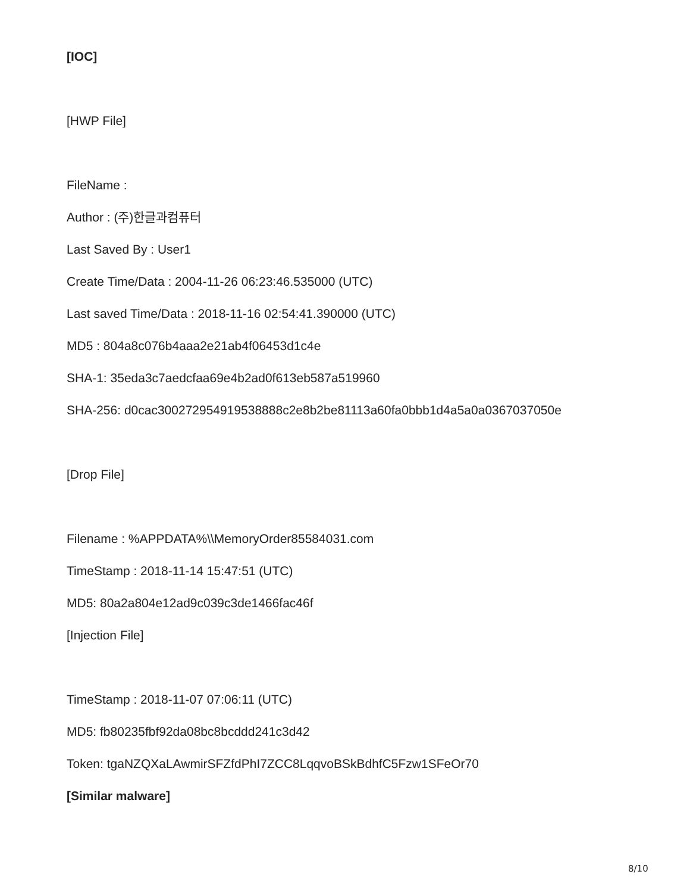[IOC]
[HWP File]
FileName :
Author : (주)한글과컴퓨터
Last Saved By : User1
Create Time/Data : 2004-11-26 06:23:46.535000 (UTC)
Last saved Time/Data : 2018-11-16 02:54:41.390000 (UTC)
MD5 : 804a8c076b4aaa2e21ab4f06453d1c4e
SHA-1: 35eda3c7aedcfaa69e4b2ad0f613eb587a519960
SHA-256: d0cac300272954919538888c2e8b2be81113a60fa0bbb1d4a5a0a0367037050e
[Drop File]
Filename : %APPDATA%\\MemoryOrder85584031.com
TimeStamp : 2018-11-14 15:47:51 (UTC)
MD5: 80a2a804e12ad9c039c3de1466fac46f
[Injection File]
TimeStamp : 2018-11-07 07:06:11 (UTC)
MD5: fb80235fbf92da08bc8bcddd241c3d42
Token: tgaNZQXaLAwmirSFZfdPhI7ZCC8LqqvoBSkBdhfC5Fzw1SFeOr70
[Similar malware]
8/10